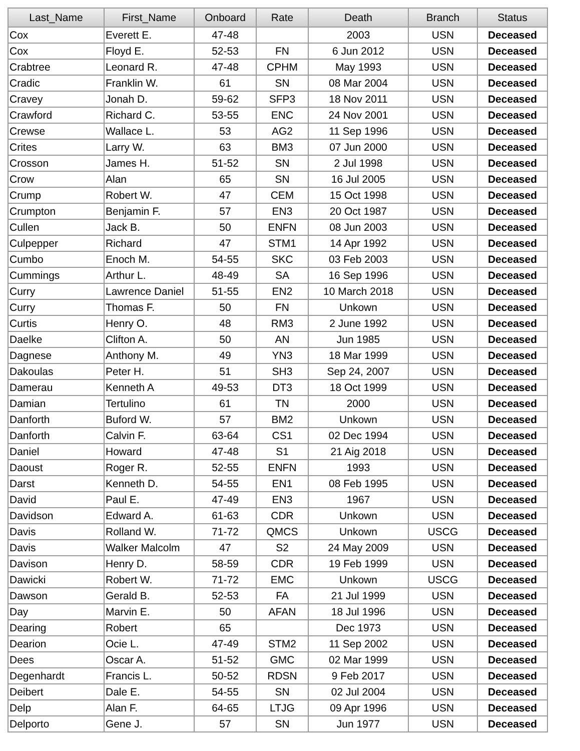| Last_Name | First_Name | Onboard | Rate | Death | Branch | Status |
| --- | --- | --- | --- | --- | --- | --- |
| Cox | Everett E. | 47-48 | | 2003 | USN | Deceased |
| Cox | Floyd E. | 52-53 | FN | 6 Jun 2012 | USN | Deceased |
| Crabtree | Leonard R. | 47-48 | CPHM | May 1993 | USN | Deceased |
| Cradic | Franklin W. | 61 | SN | 08 Mar 2004 | USN | Deceased |
| Cravey | Jonah D. | 59-62 | SFP3 | 18 Nov 2011 | USN | Deceased |
| Crawford | Richard C. | 53-55 | ENC | 24 Nov 2001 | USN | Deceased |
| Crewse | Wallace L. | 53 | AG2 | 11 Sep 1996 | USN | Deceased |
| Crites | Larry W. | 63 | BM3 | 07 Jun 2000 | USN | Deceased |
| Crosson | James H. | 51-52 | SN | 2 Jul 1998 | USN | Deceased |
| Crow | Alan | 65 | SN | 16 Jul 2005 | USN | Deceased |
| Crump | Robert W. | 47 | CEM | 15 Oct 1998 | USN | Deceased |
| Crumpton | Benjamin F. | 57 | EN3 | 20 Oct 1987 | USN | Deceased |
| Cullen | Jack B. | 50 | ENFN | 08 Jun 2003 | USN | Deceased |
| Culpepper | Richard | 47 | STM1 | 14 Apr 1992 | USN | Deceased |
| Cumbo | Enoch M. | 54-55 | SKC | 03 Feb 2003 | USN | Deceased |
| Cummings | Arthur L. | 48-49 | SA | 16 Sep 1996 | USN | Deceased |
| Curry | Lawrence Daniel | 51-55 | EN2 | 10 March 2018 | USN | Deceased |
| Curry | Thomas F. | 50 | FN | Unkown | USN | Deceased |
| Curtis | Henry O. | 48 | RM3 | 2 June 1992 | USN | Deceased |
| Daelke | Clifton A. | 50 | AN | Jun 1985 | USN | Deceased |
| Dagnese | Anthony M. | 49 | YN3 | 18 Mar 1999 | USN | Deceased |
| Dakoulas | Peter H. | 51 | SH3 | Sep 24, 2007 | USN | Deceased |
| Damerau | Kenneth A | 49-53 | DT3 | 18 Oct 1999 | USN | Deceased |
| Damian | Tertulino | 61 | TN | 2000 | USN | Deceased |
| Danforth | Buford W. | 57 | BM2 | Unkown | USN | Deceased |
| Danforth | Calvin F. | 63-64 | CS1 | 02 Dec 1994 | USN | Deceased |
| Daniel | Howard | 47-48 | S1 | 21 Aig 2018 | USN | Deceased |
| Daoust | Roger R. | 52-55 | ENFN | 1993 | USN | Deceased |
| Darst | Kenneth D. | 54-55 | EN1 | 08 Feb 1995 | USN | Deceased |
| David | Paul E. | 47-49 | EN3 | 1967 | USN | Deceased |
| Davidson | Edward A. | 61-63 | CDR | Unkown | USN | Deceased |
| Davis | Rolland W. | 71-72 | QMCS | Unkown | USCG | Deceased |
| Davis | Walker Malcolm | 47 | S2 | 24 May 2009 | USN | Deceased |
| Davison | Henry D. | 58-59 | CDR | 19 Feb 1999 | USN | Deceased |
| Dawicki | Robert W. | 71-72 | EMC | Unkown | USCG | Deceased |
| Dawson | Gerald B. | 52-53 | FA | 21 Jul 1999 | USN | Deceased |
| Day | Marvin E. | 50 | AFAN | 18 Jul 1996 | USN | Deceased |
| Dearing | Robert | 65 | | Dec 1973 | USN | Deceased |
| Dearion | Ocie L. | 47-49 | STM2 | 11 Sep 2002 | USN | Deceased |
| Dees | Oscar A. | 51-52 | GMC | 02 Mar 1999 | USN | Deceased |
| Degenhardt | Francis L. | 50-52 | RDSN | 9 Feb 2017 | USN | Deceased |
| Deibert | Dale E. | 54-55 | SN | 02 Jul 2004 | USN | Deceased |
| Delp | Alan F. | 64-65 | LTJG | 09 Apr 1996 | USN | Deceased |
| Delporto | Gene J. | 57 | SN | Jun 1977 | USN | Deceased |